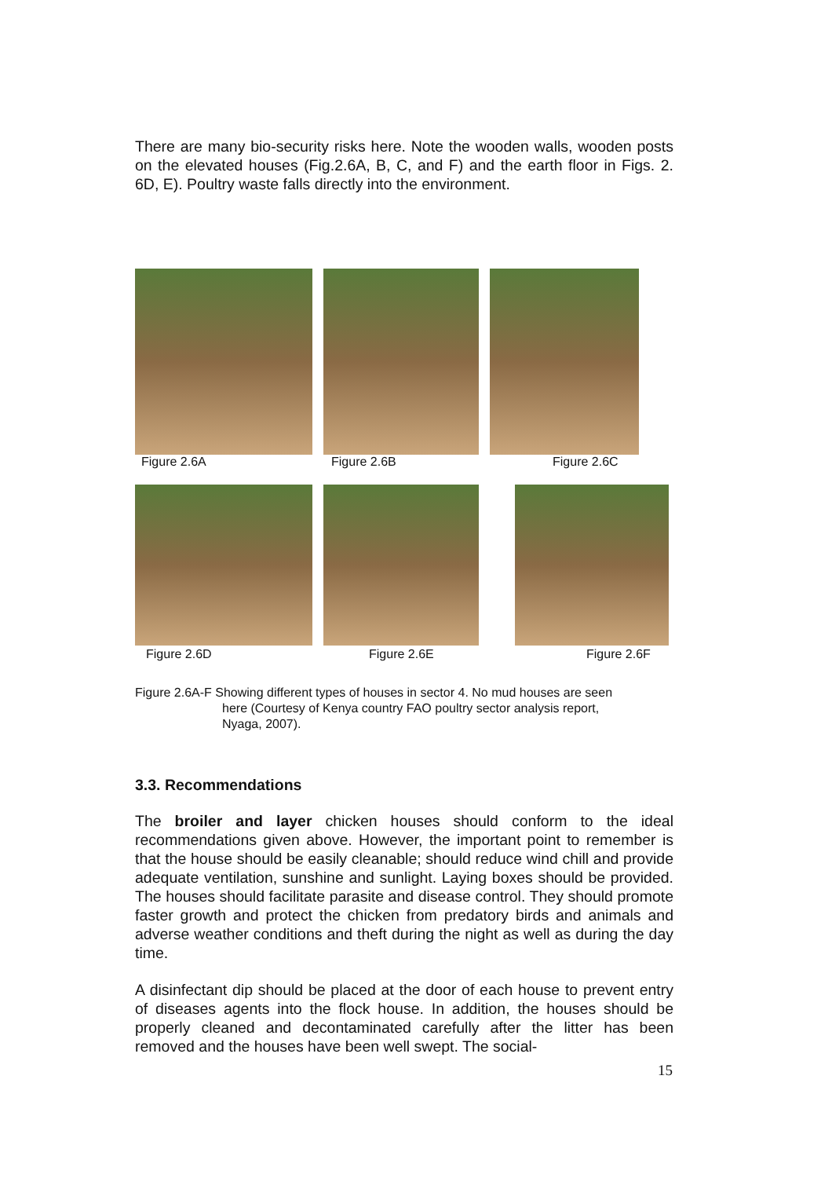There are many bio-security risks here. Note the wooden walls, wooden posts on the elevated houses (Fig.2.6A, B, C, and F) and the earth floor in Figs. 2. 6D, E). Poultry waste falls directly into the environment.
Figure 2.6A Figure 2.6B Figure 2.6C
Figure 2.6D Figure 2.6E Figure 2.6F
Figure 2.6A-F Showing different types of houses in sector 4. No mud houses are seen
here (Courtesy of Kenya country FAO poultry sector analysis report,
Nyaga, 2007).
3.3. Recommendations
The broiler and layer chicken houses should conform to the ideal recommendations given above. However, the important point to remember is that the house should be easily cleanable; should reduce wind chill and provide adequate ventilation, sunshine and sunlight. Laying boxes should be provided. The houses should facilitate parasite and disease control. They should promote faster growth and protect the chicken from predatory birds and animals and adverse weather conditions and theft during the night as well as during the day time.
A disinfectant dip should be placed at the door of each house to prevent entry of diseases agents into the flock house. In addition, the houses should be properly cleaned and decontaminated carefully after the litter has been removed and the houses have been well swept. The social-
15